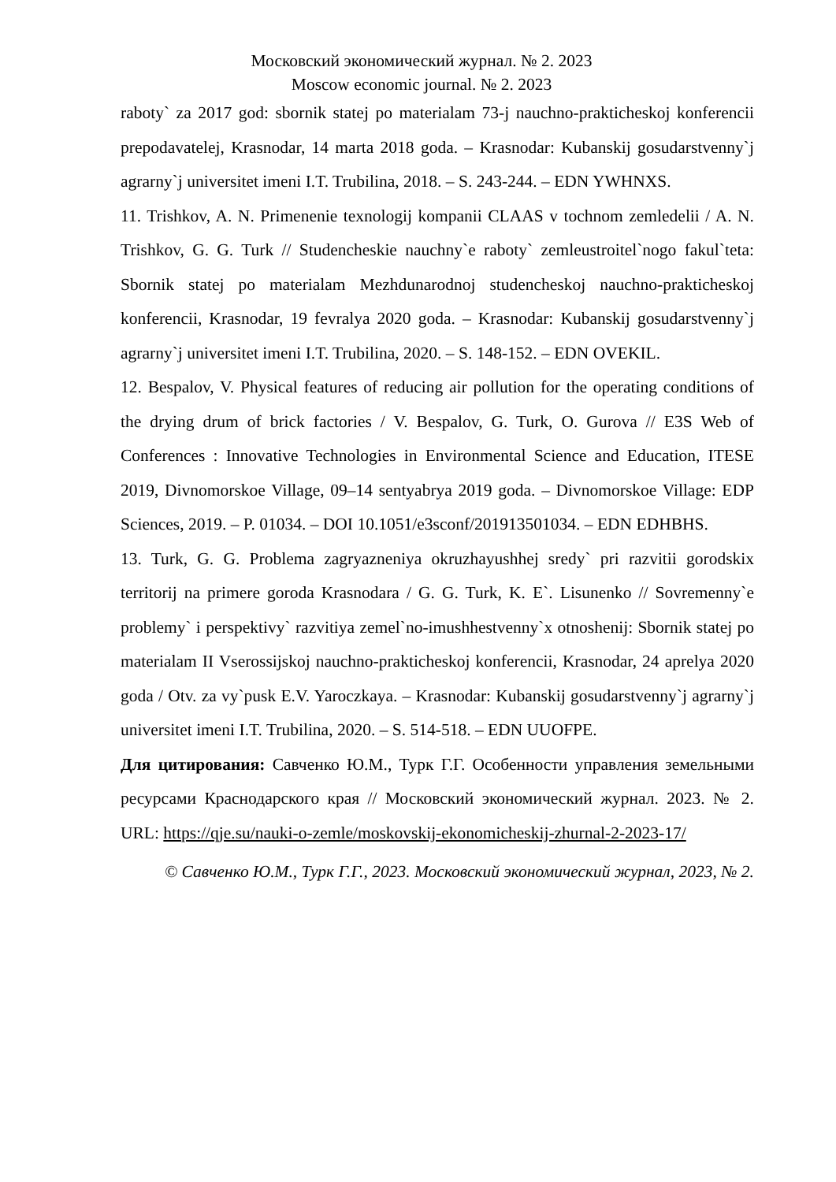Московский экономический журнал. № 2. 2023
Moscow economic journal. № 2. 2023
raboty` za 2017 god: sbornik statej po materialam 73-j nauchno-prakticheskoj konferencii prepodavatelej, Krasnodar, 14 marta 2018 goda. – Krasnodar: Kubanskij gosudarstvenny`j agrarny`j universitet imeni I.T. Trubilina, 2018. – S. 243-244. – EDN YWHNXS.
11. Trishkov, A. N. Primenenie texnologij kompanii CLAAS v tochnom zemledelii / A. N. Trishkov, G. G. Turk // Studencheskie nauchny`e raboty` zemleustroitel`nogo fakul`teta: Sbornik statej po materialam Mezhdunarodnoj studencheskoj nauchno-prakticheskoj konferencii, Krasnodar, 19 fevralya 2020 goda. – Krasnodar: Kubanskij gosudarstvenny`j agrarny`j universitet imeni I.T. Trubilina, 2020. – S. 148-152. – EDN OVEKIL.
12. Bespalov, V. Physical features of reducing air pollution for the operating conditions of the drying drum of brick factories / V. Bespalov, G. Turk, O. Gurova // E3S Web of Conferences : Innovative Technologies in Environmental Science and Education, ITESE 2019, Divnomorskoe Village, 09–14 sentyabrya 2019 goda. – Divnomorskoe Village: EDP Sciences, 2019. – P. 01034. – DOI 10.1051/e3sconf/201913501034. – EDN EDHBHS.
13. Turk, G. G. Problema zagryazneniya okruzhayushhej sredy` pri razvitii gorodskix territorij na primere goroda Krasnodara / G. G. Turk, K. E`. Lisunenko // Sovremenny`e problemy` i perspektivy` razvitiya zemel`no-imushhestvenny`x otnoshenij: Sbornik statej po materialam II Vserossijskoj nauchno-prakticheskoj konferencii, Krasnodar, 24 aprelya 2020 goda / Otv. za vy`pusk E.V. Yaroczkaya. – Krasnodar: Kubanskij gosudarstvenny`j agrarny`j universitet imeni I.T. Trubilina, 2020. – S. 514-518. – EDN UUOFPE.
Для цитирования: Савченко Ю.М., Турк Г.Г. Особенности управления земельными ресурсами Краснодарского края // Московский экономический журнал. 2023. № 2. URL: https://qje.su/nauki-o-zemle/moskovskij-ekonomicheskij-zhurnal-2-2023-17/
© Савченко Ю.М., Турк Г.Г., 2023. Московский экономический журнал, 2023, № 2.